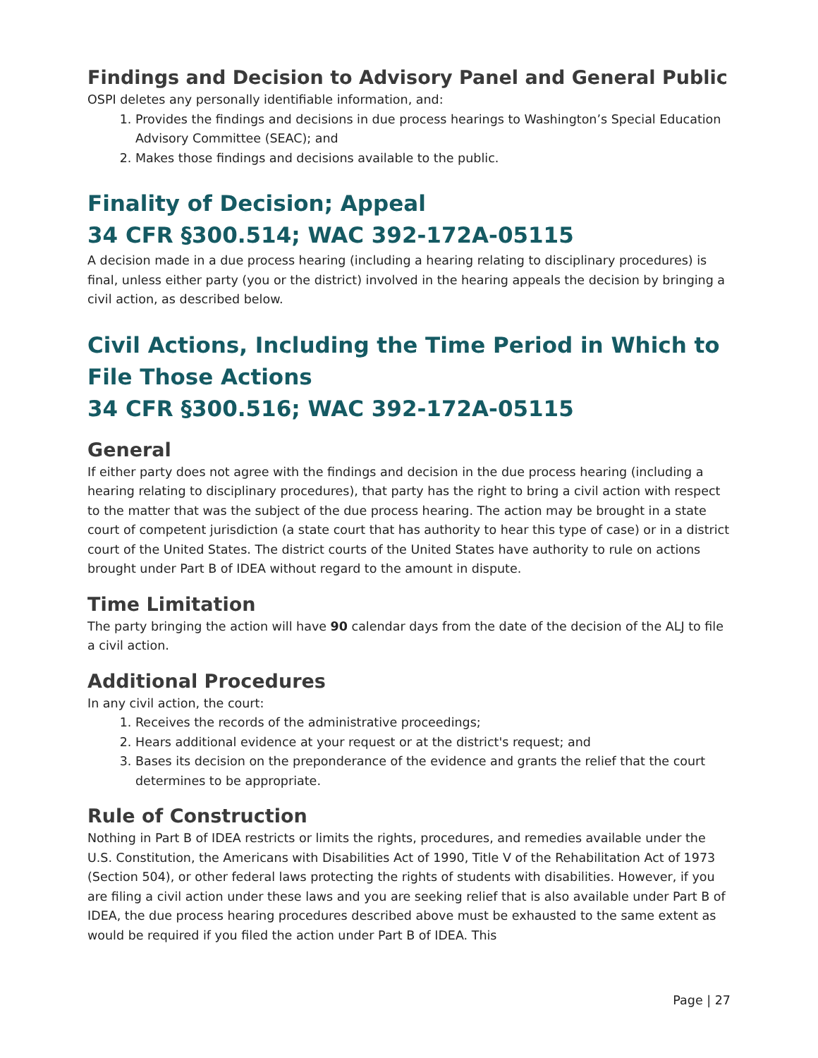Findings and Decision to Advisory Panel and General Public
OSPI deletes any personally identifiable information, and:
1. Provides the findings and decisions in due process hearings to Washington’s Special Education Advisory Committee (SEAC); and
2. Makes those findings and decisions available to the public.
Finality of Decision; Appeal
34 CFR §300.514; WAC 392-172A-05115
A decision made in a due process hearing (including a hearing relating to disciplinary procedures) is final, unless either party (you or the district) involved in the hearing appeals the decision by bringing a civil action, as described below.
Civil Actions, Including the Time Period in Which to File Those Actions
34 CFR §300.516; WAC 392-172A-05115
General
If either party does not agree with the findings and decision in the due process hearing (including a hearing relating to disciplinary procedures), that party has the right to bring a civil action with respect to the matter that was the subject of the due process hearing. The action may be brought in a state court of competent jurisdiction (a state court that has authority to hear this type of case) or in a district court of the United States. The district courts of the United States have authority to rule on actions brought under Part B of IDEA without regard to the amount in dispute.
Time Limitation
The party bringing the action will have 90 calendar days from the date of the decision of the ALJ to file a civil action.
Additional Procedures
In any civil action, the court:
1. Receives the records of the administrative proceedings;
2. Hears additional evidence at your request or at the district's request; and
3. Bases its decision on the preponderance of the evidence and grants the relief that the court determines to be appropriate.
Rule of Construction
Nothing in Part B of IDEA restricts or limits the rights, procedures, and remedies available under the U.S. Constitution, the Americans with Disabilities Act of 1990, Title V of the Rehabilitation Act of 1973 (Section 504), or other federal laws protecting the rights of students with disabilities. However, if you are filing a civil action under these laws and you are seeking relief that is also available under Part B of IDEA, the due process hearing procedures described above must be exhausted to the same extent as would be required if you filed the action under Part B of IDEA. This
Page | 27